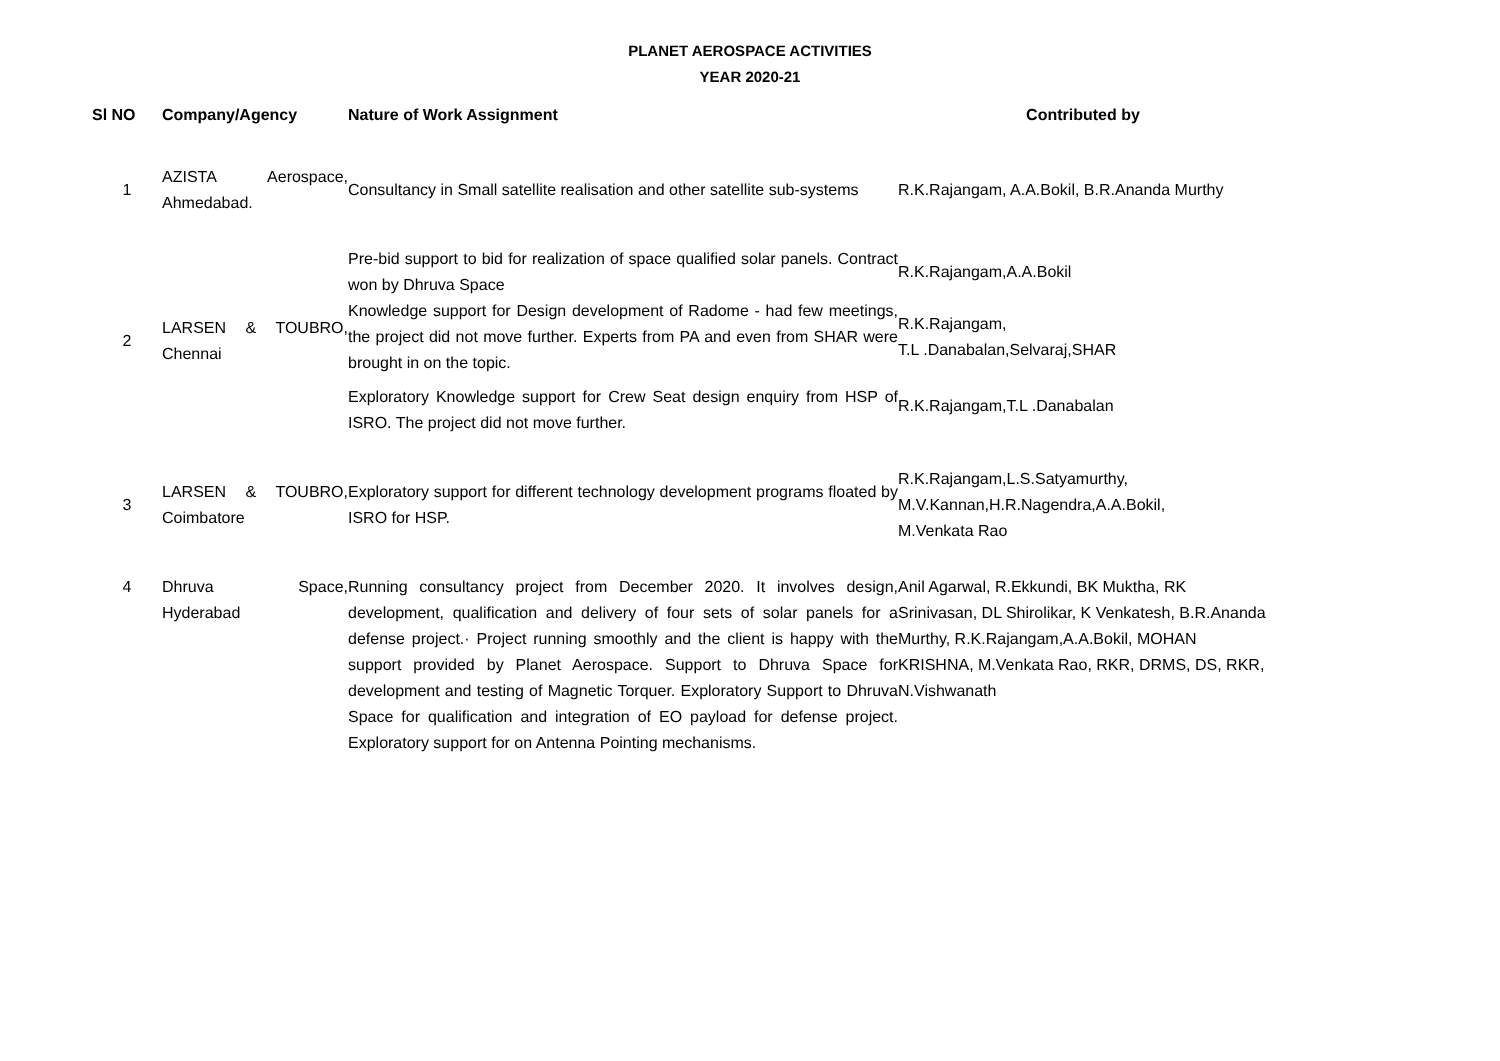PLANET AEROSPACE ACTIVITIES
YEAR 2020-21
| Sl NO | Company/Agency | Nature of Work Assignment | Contributed by |
| --- | --- | --- | --- |
| 1 | AZISTA Aerospace, Ahmedabad. | Consultancy in Small satellite realisation and other satellite sub-systems | R.K.Rajangam, A.A.Bokil, B.R.Ananda Murthy |
| 2 | LARSEN & TOUBRO, Chennai | Pre-bid support to bid for realization of space qualified solar panels. Contract won by Dhruva Space | R.K.Rajangam,A.A.Bokil |
| | | Knowledge support for Design development of Radome - had few meetings, the project did not move further. Experts from PA and even from SHAR were brought in on the topic. | R.K.Rajangam, T.L .Danabalan,Selvaraj,SHAR |
| | | Exploratory Knowledge support for Crew Seat design enquiry from HSP of ISRO. The project did not move further. | R.K.Rajangam,T.L .Danabalan |
| 3 | LARSEN & TOUBRO, Coimbatore | Exploratory support for different technology development programs floated by ISRO for HSP. | R.K.Rajangam,L.S.Satyamurthy, M.V.Kannan,H.R.Nagendra,A.A.Bokil, M.Venkata Rao |
| 4 | Dhruva Space, Hyderabad | Running consultancy project from December 2020. It involves design, development, qualification and delivery of four sets of solar panels for a defense project.· Project running smoothly and the client is happy with the support provided by Planet Aerospace. Support to Dhruva Space for development and testing of Magnetic Torquer. Exploratory Support to Dhruva Space for qualification and integration of EO payload for defense project. Exploratory support for on Antenna Pointing mechanisms. | Anil Agarwal, R.Ekkundi, BK Muktha, RK Srinivasan, DL Shirolikar, K Venkatesh, B.R.Ananda Murthy, R.K.Rajangam,A.A.Bokil, MOHAN KRISHNA, M.Venkata Rao, RKR, DRMS, DS, RKR, N.Vishwanath |